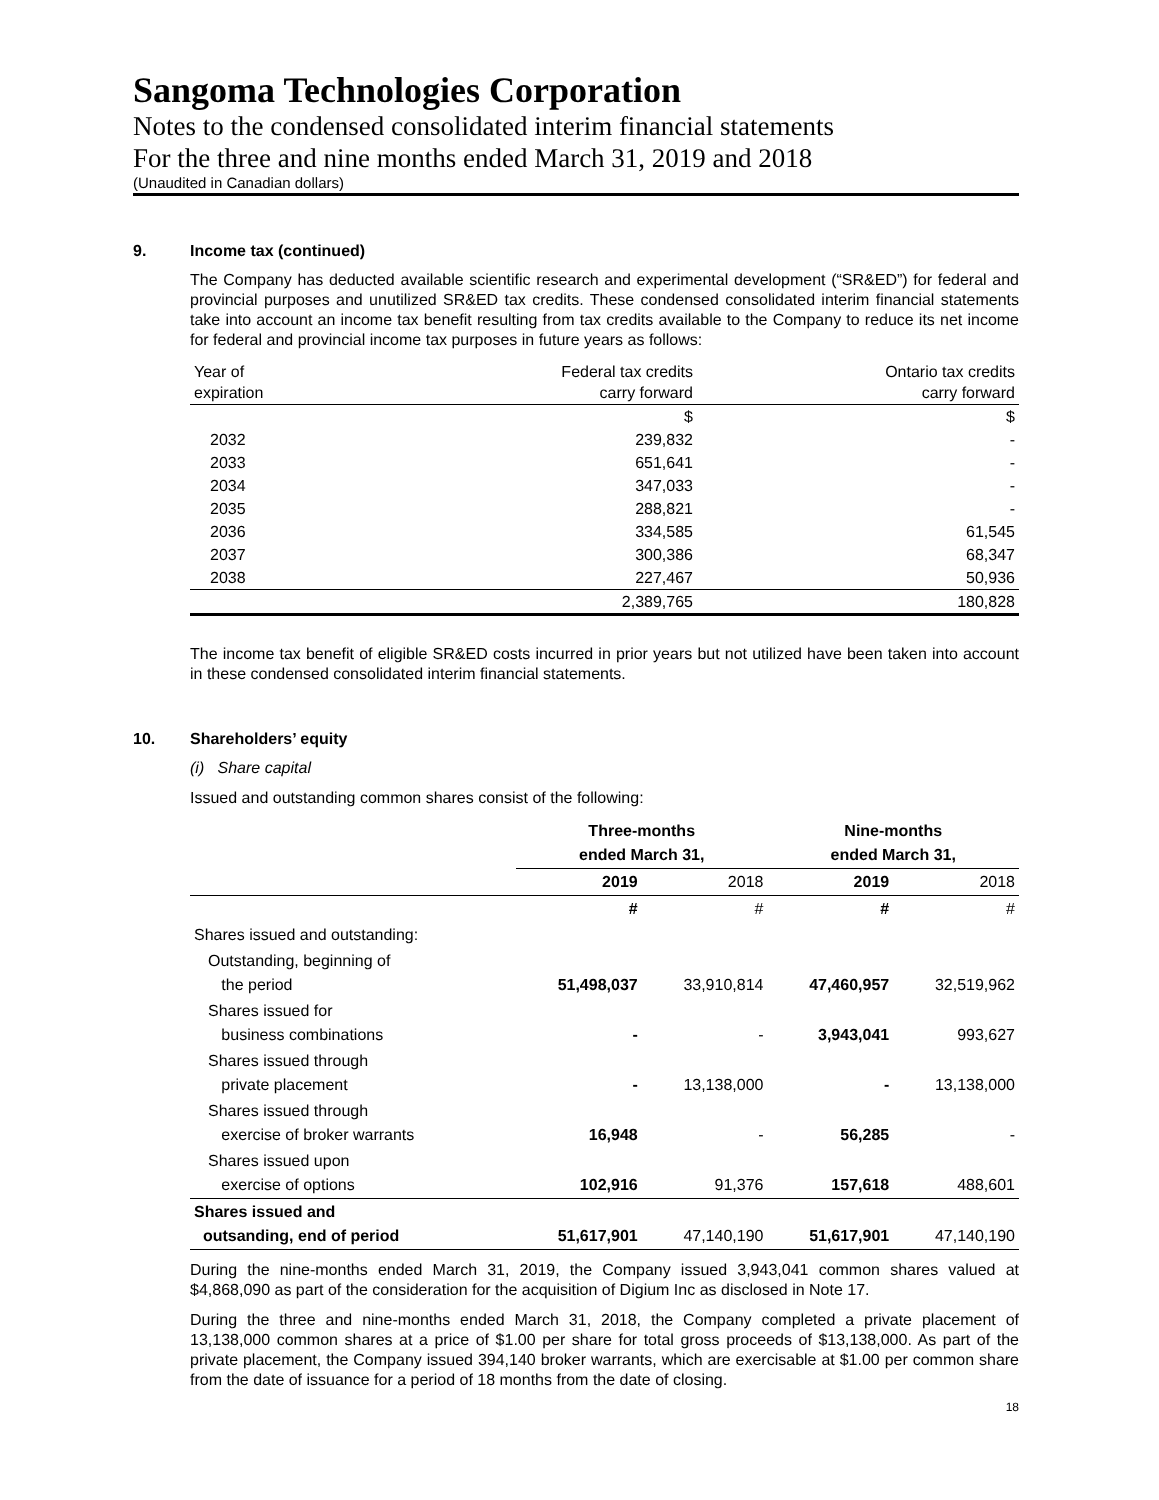Sangoma Technologies Corporation
Notes to the condensed consolidated interim financial statements
For the three and nine months ended March 31, 2019 and 2018
(Unaudited in Canadian dollars)
9. Income tax (continued)
The Company has deducted available scientific research and experimental development (“SR&ED”) for federal and provincial purposes and unutilized SR&ED tax credits. These condensed consolidated interim financial statements take into account an income tax benefit resulting from tax credits available to the Company to reduce its net income for federal and provincial income tax purposes in future years as follows:
| Year of expiration | Federal tax credits carry forward | Ontario tax credits carry forward |
| --- | --- | --- |
| | $ | $ |
| 2032 | 239,832 | - |
| 2033 | 651,641 | - |
| 2034 | 347,033 | - |
| 2035 | 288,821 | - |
| 2036 | 334,585 | 61,545 |
| 2037 | 300,386 | 68,347 |
| 2038 | 227,467 | 50,936 |
| | 2,389,765 | 180,828 |
The income tax benefit of eligible SR&ED costs incurred in prior years but not utilized have been taken into account in these condensed consolidated interim financial statements.
10. Shareholders’ equity
(i) Share capital
Issued and outstanding common shares consist of the following:
| | Three-months ended March 31, | | Nine-months ended March 31, | |
| --- | --- | --- | --- | --- |
| | 2019 | 2018 | 2019 | 2018 |
| | # | # | # | # |
| Shares issued and outstanding: | | | | |
| Outstanding, beginning of the period | 51,498,037 | 33,910,814 | 47,460,957 | 32,519,962 |
| Shares issued for business combinations | - | - | 3,943,041 | 993,627 |
| Shares issued through private placement | - | 13,138,000 | - | 13,138,000 |
| Shares issued through exercise of broker warrants | 16,948 | - | 56,285 | - |
| Shares issued upon exercise of options | 102,916 | 91,376 | 157,618 | 488,601 |
| Shares issued and outsanding, end of period | 51,617,901 | 47,140,190 | 51,617,901 | 47,140,190 |
During the nine-months ended March 31, 2019, the Company issued 3,943,041 common shares valued at $4,868,090 as part of the consideration for the acquisition of Digium Inc as disclosed in Note 17.
During the three and nine-months ended March 31, 2018, the Company completed a private placement of 13,138,000 common shares at a price of $1.00 per share for total gross proceeds of $13,138,000. As part of the private placement, the Company issued 394,140 broker warrants, which are exercisable at $1.00 per common share from the date of issuance for a period of 18 months from the date of closing.
18